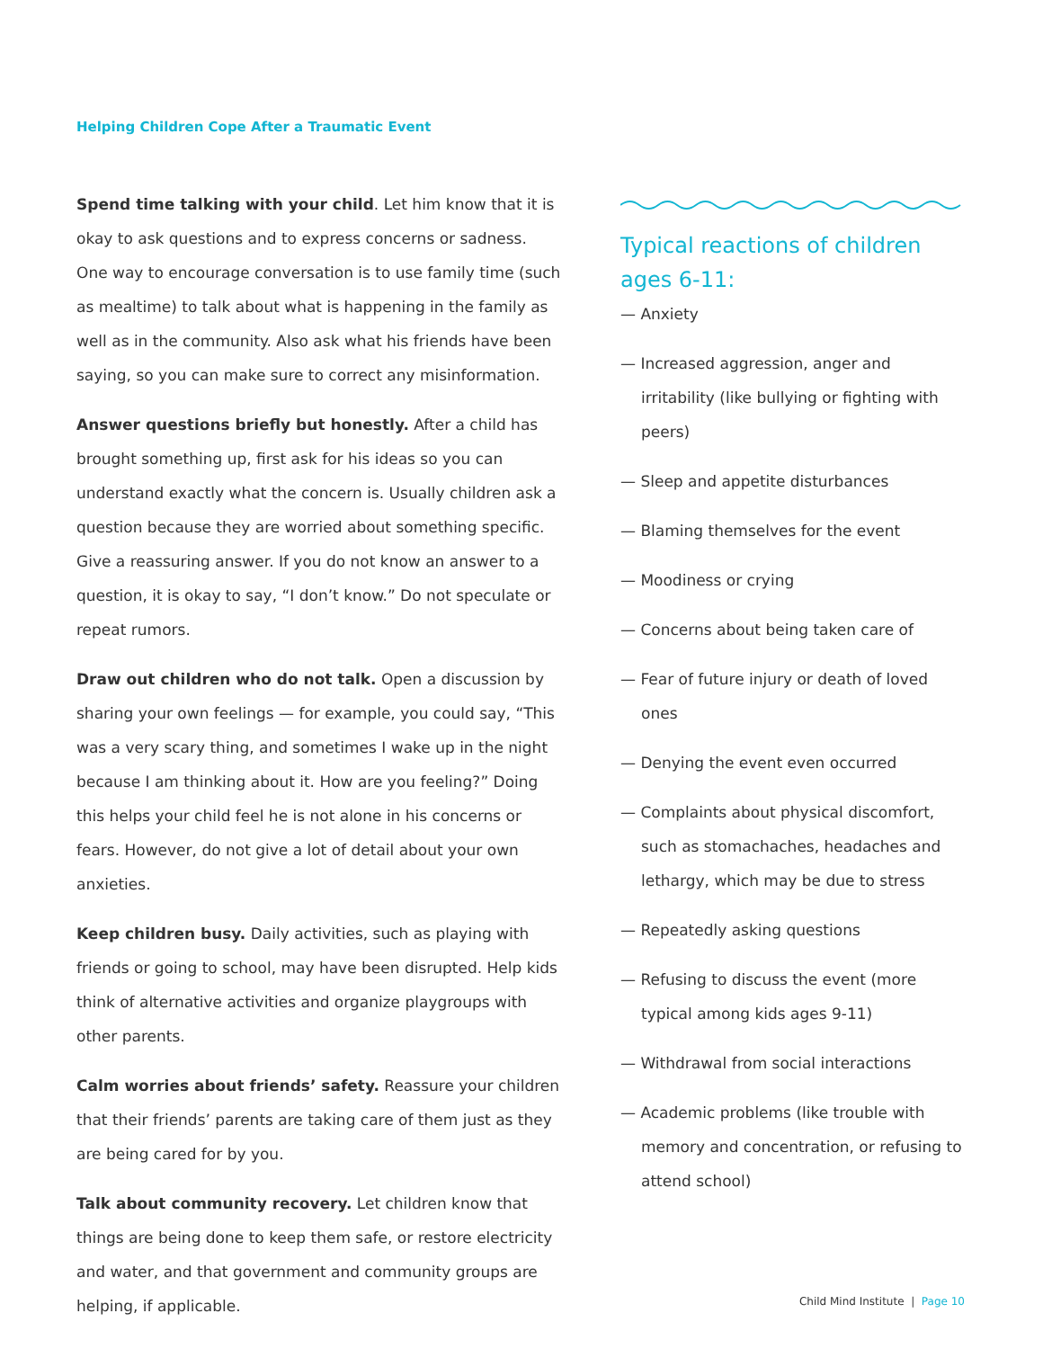Helping Children Cope After a Traumatic Event
Spend time talking with your child. Let him know that it is okay to ask questions and to express concerns or sadness. One way to encourage conversation is to use family time (such as mealtime) to talk about what is happening in the family as well as in the community. Also ask what his friends have been saying, so you can make sure to correct any misinformation.
Answer questions briefly but honestly. After a child has brought something up, first ask for his ideas so you can understand exactly what the concern is. Usually children ask a question because they are worried about something specific. Give a reassuring answer. If you do not know an answer to a question, it is okay to say, “I don’t know.” Do not speculate or repeat rumors.
Draw out children who do not talk. Open a discussion by sharing your own feelings — for example, you could say, “This was a very scary thing, and sometimes I wake up in the night because I am thinking about it. How are you feeling?” Doing this helps your child feel he is not alone in his concerns or fears. However, do not give a lot of detail about your own anxieties.
Keep children busy. Daily activities, such as playing with friends or going to school, may have been disrupted. Help kids think of alternative activities and organize playgroups with other parents.
Calm worries about friends’ safety. Reassure your children that their friends’ parents are taking care of them just as they are being cared for by you.
Talk about community recovery. Let children know that things are being done to keep them safe, or restore electricity and water, and that government and community groups are helping, if applicable.
Typical reactions of children ages 6-11:
— Anxiety
— Increased aggression, anger and irritability (like bullying or fighting with peers)
— Sleep and appetite disturbances
— Blaming themselves for the event
— Moodiness or crying
— Concerns about being taken care of
— Fear of future injury or death of loved ones
— Denying the event even occurred
— Complaints about physical discomfort, such as stomachaches, headaches and lethargy, which may be due to stress
— Repeatedly asking questions
— Refusing to discuss the event (more typical among kids ages 9-11)
— Withdrawal from social interactions
— Academic problems (like trouble with memory and concentration, or refusing to attend school)
Child Mind Institute | Page 10